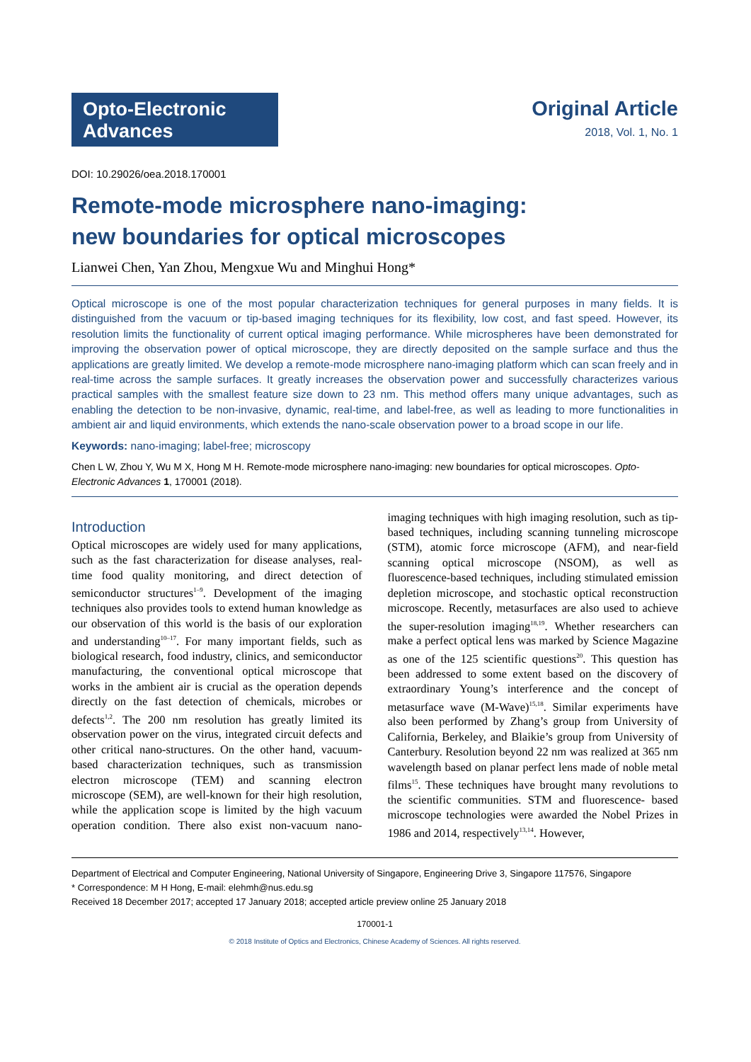Opto-Electronic
Advances
Original Article
2018, Vol. 1, No. 1
DOI: 10.29026/oea.2018.170001
Remote-mode microsphere nano-imaging:
new boundaries for optical microscopes
Lianwei Chen, Yan Zhou, Mengxue Wu and Minghui Hong*
Optical microscope is one of the most popular characterization techniques for general purposes in many fields. It is distinguished from the vacuum or tip-based imaging techniques for its flexibility, low cost, and fast speed. However, its resolution limits the functionality of current optical imaging performance. While microspheres have been demonstrated for improving the observation power of optical microscope, they are directly deposited on the sample surface and thus the applications are greatly limited. We develop a remote-mode microsphere nano-imaging platform which can scan freely and in real-time across the sample surfaces. It greatly increases the observation power and successfully characterizes various practical samples with the smallest feature size down to 23 nm. This method offers many unique advantages, such as enabling the detection to be non-invasive, dynamic, real-time, and label-free, as well as leading to more functionalities in ambient air and liquid environments, which extends the nano-scale observation power to a broad scope in our life.
Keywords: nano-imaging; label-free; microscopy
Chen L W, Zhou Y, Wu M X, Hong M H. Remote-mode microsphere nano-imaging: new boundaries for optical microscopes. Opto-Electronic Advances 1, 170001 (2018).
Introduction
Optical microscopes are widely used for many applications, such as the fast characterization for disease analyses, real-time food quality monitoring, and direct detection of semiconductor structures<sup>1–9</sup>. Development of the imaging techniques also provides tools to extend human knowledge as our observation of this world is the basis of our exploration and understanding<sup>10–17</sup>. For many important fields, such as biological research, food industry, clinics, and semiconductor manufacturing, the conventional optical microscope that works in the ambient air is crucial as the operation depends directly on the fast detection of chemicals, microbes or defects<sup>1,2</sup>. The 200 nm resolution has greatly limited its observation power on the virus, integrated circuit defects and other critical nano-structures. On the other hand, vacuum-based characterization techniques, such as transmission electron microscope (TEM) and scanning electron microscope (SEM), are well-known for their high resolution, while the application scope is limited by the high vacuum operation condition. There also exist non-vacuum nano-imaging techniques with high imaging resolution, such as tip-based techniques, including scanning tunneling microscope (STM), atomic force microscope (AFM), and near-field scanning optical microscope (NSOM), as well as fluorescence-based techniques, including stimulated emission depletion microscope, and stochastic optical reconstruction microscope. Recently, metasurfaces are also used to achieve the super-resolution imaging<sup>18,19</sup>. Whether researchers can make a perfect optical lens was marked by Science Magazine as one of the 125 scientific questions<sup>20</sup>. This question has been addressed to some extent based on the discovery of extraordinary Young’s interference and the concept of metasurface wave (M-Wave)<sup>15,18</sup>. Similar experiments have also been performed by Zhang’s group from University of California, Berkeley, and Blaikie’s group from University of Canterbury. Resolution beyond 22 nm was realized at 365 nm wavelength based on planar perfect lens made of noble metal films<sup>15</sup>. These techniques have brought many revolutions to the scientific communities. STM and fluorescence- based microscope technologies were awarded the Nobel Prizes in 1986 and 2014, respectively<sup>13,14</sup>. However,
Department of Electrical and Computer Engineering, National University of Singapore, Engineering Drive 3, Singapore 117576, Singapore
* Correspondence: M H Hong, E-mail: elehmh@nus.edu.sg
Received 18 December 2017; accepted 17 January 2018; accepted article preview online 25 January 2018
170001-1
© 2018 Institute of Optics and Electronics, Chinese Academy of Sciences. All rights reserved.